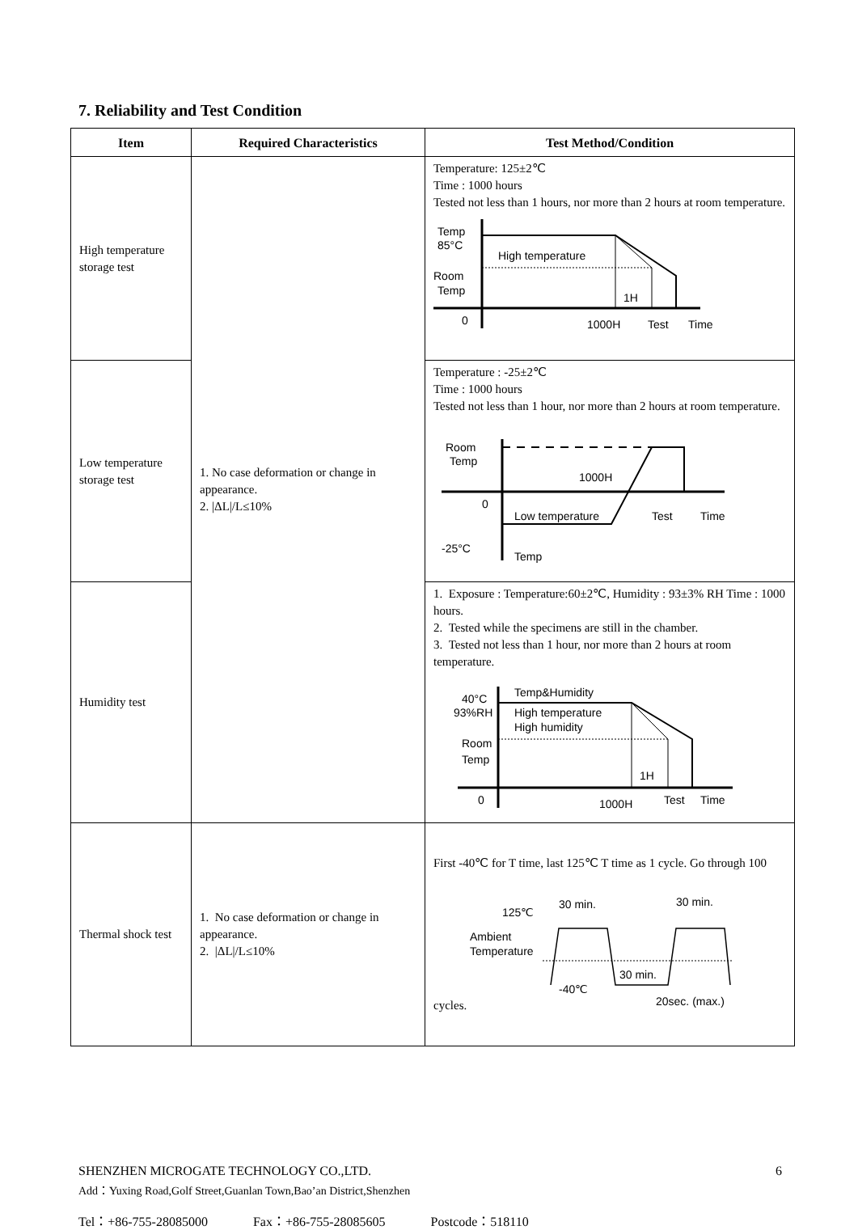7. Reliability and Test Condition
| Item | Required Characteristics | Test Method/Condition |
| --- | --- | --- |
| High temperature storage test | 1. No case deformation or change in appearance. 2. /ΔL//L≤10% | Temperature: 125±2℃ Time : 1000 hours Tested not less than 1 hours, nor more than 2 hours at room temperature. Temp 85°C High temperature Room Temp 1H 0 1000H Test Time |
| Low temperature storage test | | Temperature : -25±2℃ Time : 1000 hours Tested not less than 1 hour, nor more than 2 hours at room temperature. Room Temp 1000H 0 Low temperature Test Time -25°C Temp |
| Humidity test | | 1. Exposure : Temperature:60±2℃, Humidity : 93±3% RH Time : 1000 hours. 2. Tested while the specimens are still in the chamber. 3. Tested not less than 1 hour, nor more than 2 hours at room temperature. 40°C Temp&Humidity 93%RH High temperature High humidity Room Temp 1H 0 1000H Test Time |
| Thermal shock test | 1. No case deformation or change in appearance. 2. /ΔL//L≤10% | First -40℃ for T time, last 125℃ T time as 1 cycle. Go through 100 cycles. 125℃ 30 min. 30 min. Ambient Temperature 30 min. -40℃ 20sec. (max.) |
SHENZHEN MICROGATE TECHNOLOGY CO.,LTD. 6
Add：Yuxing Road,Golf Street,Guanlan Town,Bao’an District,Shenzhen
Tel：+86-755-28085000 Fax：+86-755-28085605 Postcode：518110